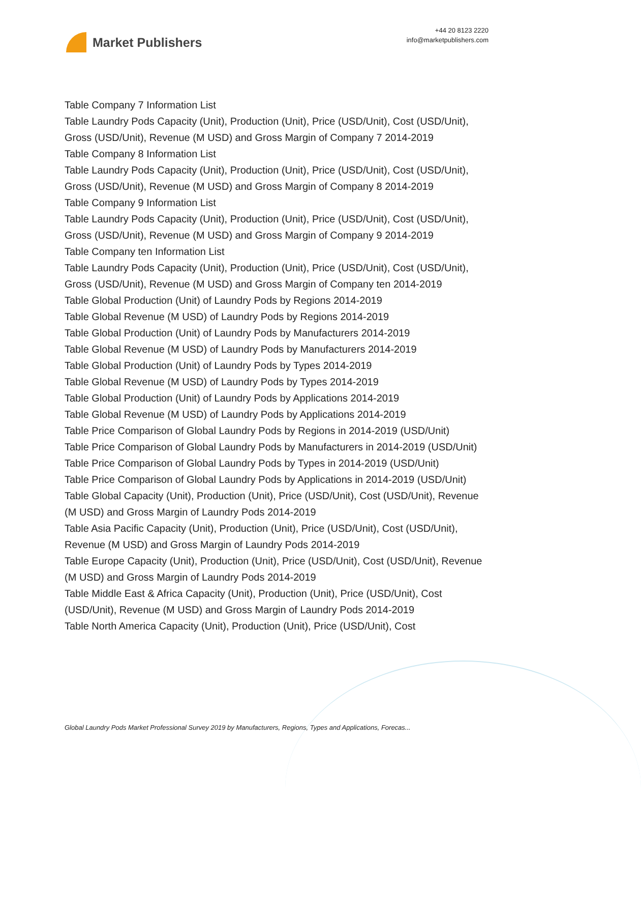Market Publishers
+44 20 8123 2220
info@marketpublishers.com
Table Company 7 Information List
Table Laundry Pods Capacity (Unit), Production (Unit), Price (USD/Unit), Cost (USD/Unit), Gross (USD/Unit), Revenue (M USD) and Gross Margin of Company 7 2014-2019
Table Company 8 Information List
Table Laundry Pods Capacity (Unit), Production (Unit), Price (USD/Unit), Cost (USD/Unit), Gross (USD/Unit), Revenue (M USD) and Gross Margin of Company 8 2014-2019
Table Company 9 Information List
Table Laundry Pods Capacity (Unit), Production (Unit), Price (USD/Unit), Cost (USD/Unit), Gross (USD/Unit), Revenue (M USD) and Gross Margin of Company 9 2014-2019
Table Company ten Information List
Table Laundry Pods Capacity (Unit), Production (Unit), Price (USD/Unit), Cost (USD/Unit), Gross (USD/Unit), Revenue (M USD) and Gross Margin of Company ten 2014-2019
Table Global Production (Unit) of Laundry Pods by Regions 2014-2019
Table Global Revenue (M USD) of Laundry Pods by Regions 2014-2019
Table Global Production (Unit) of Laundry Pods by Manufacturers 2014-2019
Table Global Revenue (M USD) of Laundry Pods by Manufacturers 2014-2019
Table Global Production (Unit) of Laundry Pods by Types 2014-2019
Table Global Revenue (M USD) of Laundry Pods by Types 2014-2019
Table Global Production (Unit) of Laundry Pods by Applications 2014-2019
Table Global Revenue (M USD) of Laundry Pods by Applications 2014-2019
Table Price Comparison of Global Laundry Pods by Regions in 2014-2019 (USD/Unit)
Table Price Comparison of Global Laundry Pods by Manufacturers in 2014-2019 (USD/Unit)
Table Price Comparison of Global Laundry Pods by Types in 2014-2019 (USD/Unit)
Table Price Comparison of Global Laundry Pods by Applications in 2014-2019 (USD/Unit)
Table Global Capacity (Unit), Production (Unit), Price (USD/Unit), Cost (USD/Unit), Revenue (M USD) and Gross Margin of Laundry Pods 2014-2019
Table Asia Pacific Capacity (Unit), Production (Unit), Price (USD/Unit), Cost (USD/Unit), Revenue (M USD) and Gross Margin of Laundry Pods 2014-2019
Table Europe Capacity (Unit), Production (Unit), Price (USD/Unit), Cost (USD/Unit), Revenue (M USD) and Gross Margin of Laundry Pods 2014-2019
Table Middle East & Africa Capacity (Unit), Production (Unit), Price (USD/Unit), Cost (USD/Unit), Revenue (M USD) and Gross Margin of Laundry Pods 2014-2019
Table North America Capacity (Unit), Production (Unit), Price (USD/Unit), Cost
Global Laundry Pods Market Professional Survey 2019 by Manufacturers, Regions, Types and Applications, Forecas...